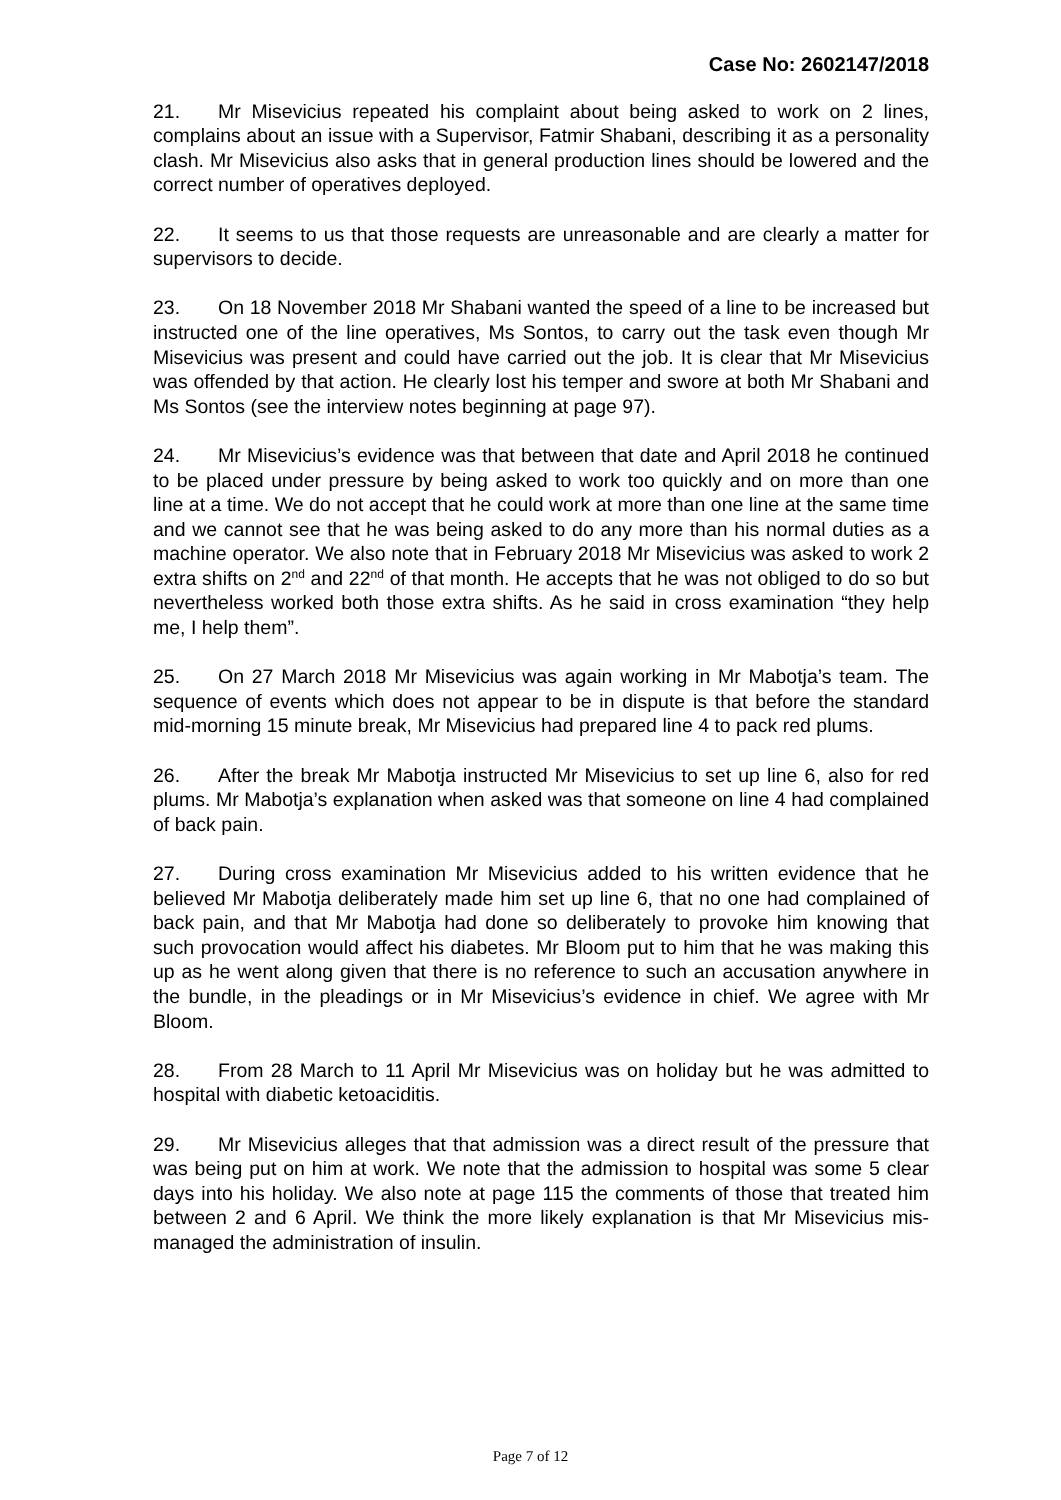Case No: 2602147/2018
21. Mr Misevicius repeated his complaint about being asked to work on 2 lines, complains about an issue with a Supervisor, Fatmir Shabani, describing it as a personality clash. Mr Misevicius also asks that in general production lines should be lowered and the correct number of operatives deployed.
22. It seems to us that those requests are unreasonable and are clearly a matter for supervisors to decide.
23. On 18 November 2018 Mr Shabani wanted the speed of a line to be increased but instructed one of the line operatives, Ms Sontos, to carry out the task even though Mr Misevicius was present and could have carried out the job. It is clear that Mr Misevicius was offended by that action. He clearly lost his temper and swore at both Mr Shabani and Ms Sontos (see the interview notes beginning at page 97).
24. Mr Misevicius’s evidence was that between that date and April 2018 he continued to be placed under pressure by being asked to work too quickly and on more than one line at a time. We do not accept that he could work at more than one line at the same time and we cannot see that he was being asked to do any more than his normal duties as a machine operator. We also note that in February 2018 Mr Misevicius was asked to work 2 extra shifts on 2<sup>nd</sup> and 22<sup>nd</sup> of that month. He accepts that he was not obliged to do so but nevertheless worked both those extra shifts. As he said in cross examination “they help me, I help them”.
25. On 27 March 2018 Mr Misevicius was again working in Mr Mabotja’s team. The sequence of events which does not appear to be in dispute is that before the standard mid-morning 15 minute break, Mr Misevicius had prepared line 4 to pack red plums.
26. After the break Mr Mabotja instructed Mr Misevicius to set up line 6, also for red plums. Mr Mabotja’s explanation when asked was that someone on line 4 had complained of back pain.
27. During cross examination Mr Misevicius added to his written evidence that he believed Mr Mabotja deliberately made him set up line 6, that no one had complained of back pain, and that Mr Mabotja had done so deliberately to provoke him knowing that such provocation would affect his diabetes. Mr Bloom put to him that he was making this up as he went along given that there is no reference to such an accusation anywhere in the bundle, in the pleadings or in Mr Misevicius’s evidence in chief. We agree with Mr Bloom.
28. From 28 March to 11 April Mr Misevicius was on holiday but he was admitted to hospital with diabetic ketoaciditis.
29. Mr Misevicius alleges that that admission was a direct result of the pressure that was being put on him at work. We note that the admission to hospital was some 5 clear days into his holiday. We also note at page 115 the comments of those that treated him between 2 and 6 April. We think the more likely explanation is that Mr Misevicius mis-managed the administration of insulin.
Page 7 of 12